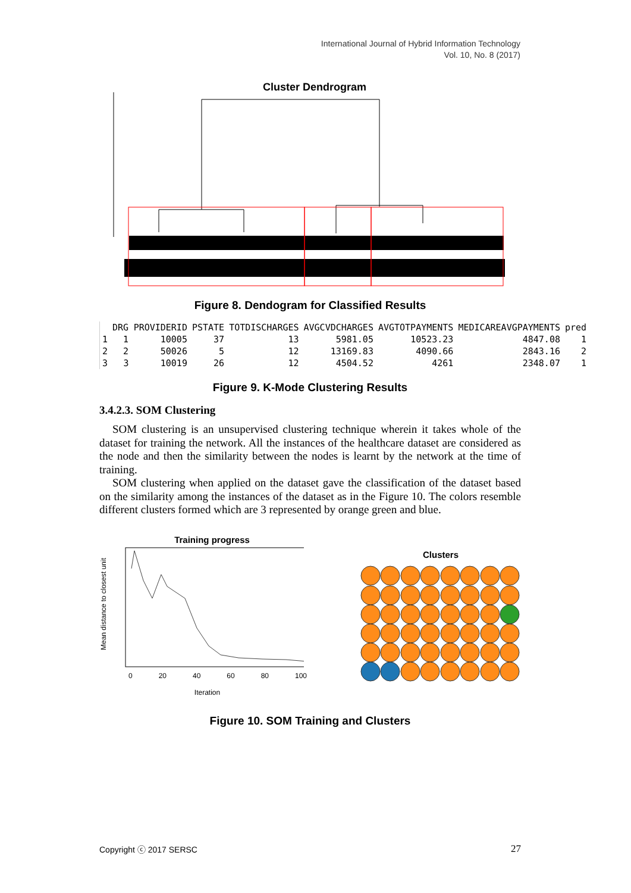International Journal of Hybrid Information Technology
Vol. 10, No. 8 (2017)
Cluster Dendrogram
Figure 8. Dendogram for Classified Results
| | DRG | PROVIDERID | PSTATE | TOTDISCHARGES | AVGCVDCHARGES | AVGTOTPAYMENTS | MEDICAREAVGPAYMENTS | pred |
| --- | --- | --- | --- | --- | --- | --- | --- | --- |
| 1 | 1 | 10005 | 37 | 13 | 5981.05 | 10523.23 | 4847.08 | 1 |
| 2 | 2 | 50026 | 5 | 12 | 13169.83 | 4090.66 | 2843.16 | 2 |
| 3 | 3 | 10019 | 26 | 12 | 4504.52 | 4261 | 2348.07 | 1 |
Figure 9. K-Mode Clustering Results
3.4.2.3. SOM Clustering
SOM clustering is an unsupervised clustering technique wherein it takes whole of the dataset for training the network. All the instances of the healthcare dataset are considered as the node and then the similarity between the nodes is learnt by the network at the time of training.
SOM clustering when applied on the dataset gave the classification of the dataset based on the similarity among the instances of the dataset as in the Figure 10. The colors resemble different clusters formed which are 3 represented by orange green and blue.
Training progress
Mean distance to closest unit
0 20 40 60 80 100
Iteration
Clusters
Figure 10. SOM Training and Clusters
Copyright ⓒ 2017 SERSC 27